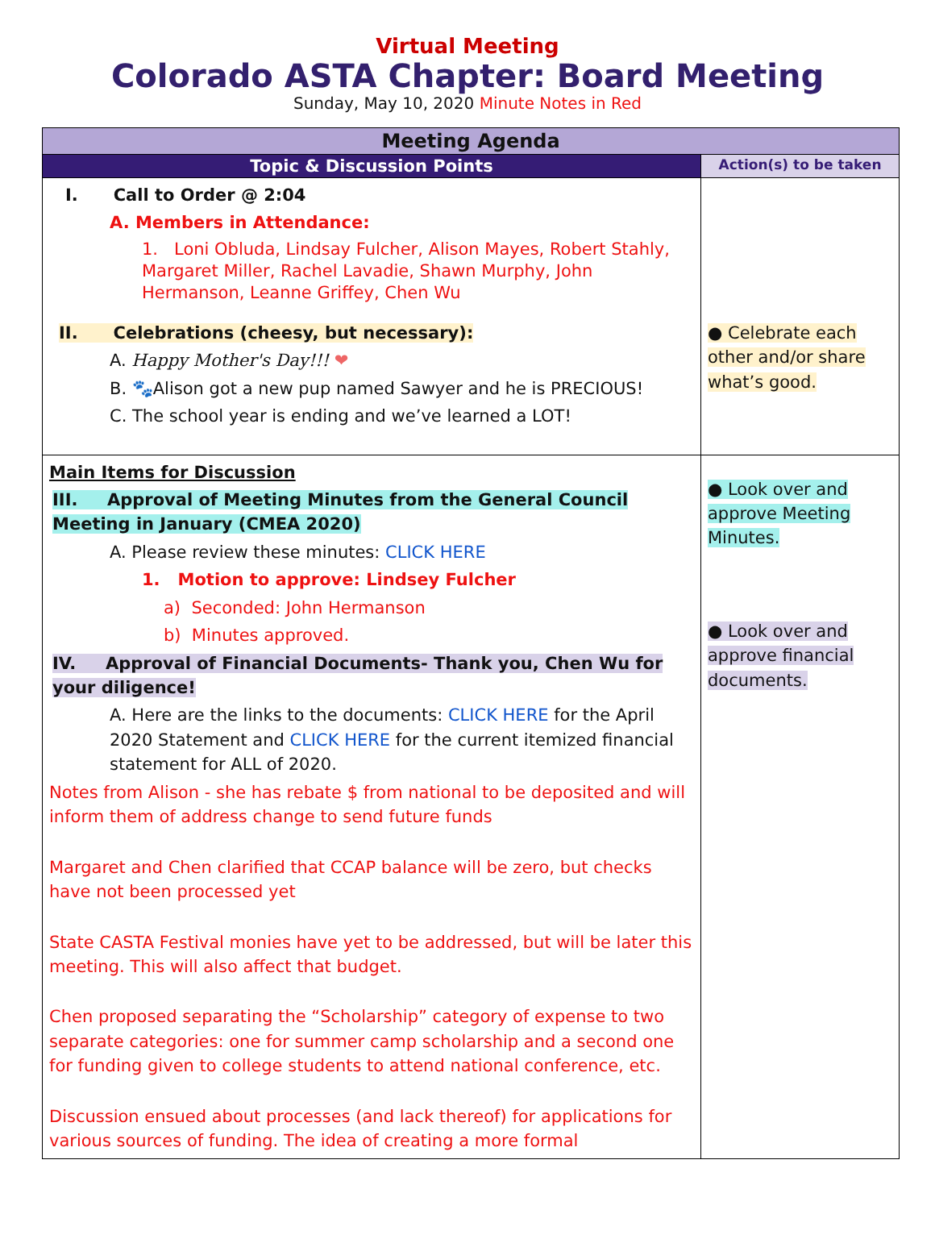Virtual Meeting
Colorado ASTA Chapter: Board Meeting
Sunday, May 10, 2020 Minute Notes in Red
| Meeting Agenda | |
| --- | --- |
| Topic & Discussion Points | Action(s) to be taken |
| I. Call to Order @ 2:04 A. Members in Attendance: 1. Loni Obluda, Lindsay Fulcher, Alison Mayes, Robert Stahly, Margaret Miller, Rachel Lavadie, Shawn Murphy, John Hermanson, Leanne Griffey, Chen Wu II. Celebrations (cheesy, but necessary): A. Happy Mother's Day!!! ❤ B. 🐾Alison got a new pup named Sawyer and he is PRECIOUS! C. The school year is ending and we’ve learned a LOT! | ● Celebrate each other and/or share what’s good. |
| Main Items for Discussion III. Approval of Meeting Minutes from the General Council Meeting in January (CMEA 2020) A. Please review these minutes: CLICK HERE 1. Motion to approve: Lindsey Fulcher a) Seconded: John Hermanson b) Minutes approved. IV. Approval of Financial Documents- Thank you, Chen Wu for your diligence! A. Here are the links to the documents: CLICK HERE for the April 2020 Statement and CLICK HERE for the current itemized financial statement for ALL of 2020. Notes from Alison - she has rebate $ from national to be deposited and will inform them of address change to send future funds Margaret and Chen clarified that CCAP balance will be zero, but checks have not been processed yet State CASTA Festival monies have yet to be addressed, but will be later this meeting. This will also affect that budget. Chen proposed separating the “Scholarship” category of expense to two separate categories: one for summer camp scholarship and a second one for funding given to college students to attend national conference, etc. Discussion ensued about processes (and lack thereof) for applications for various sources of funding. The idea of creating a more formal | ● Look over and approve Meeting Minutes. ● Look over and approve financial documents. |